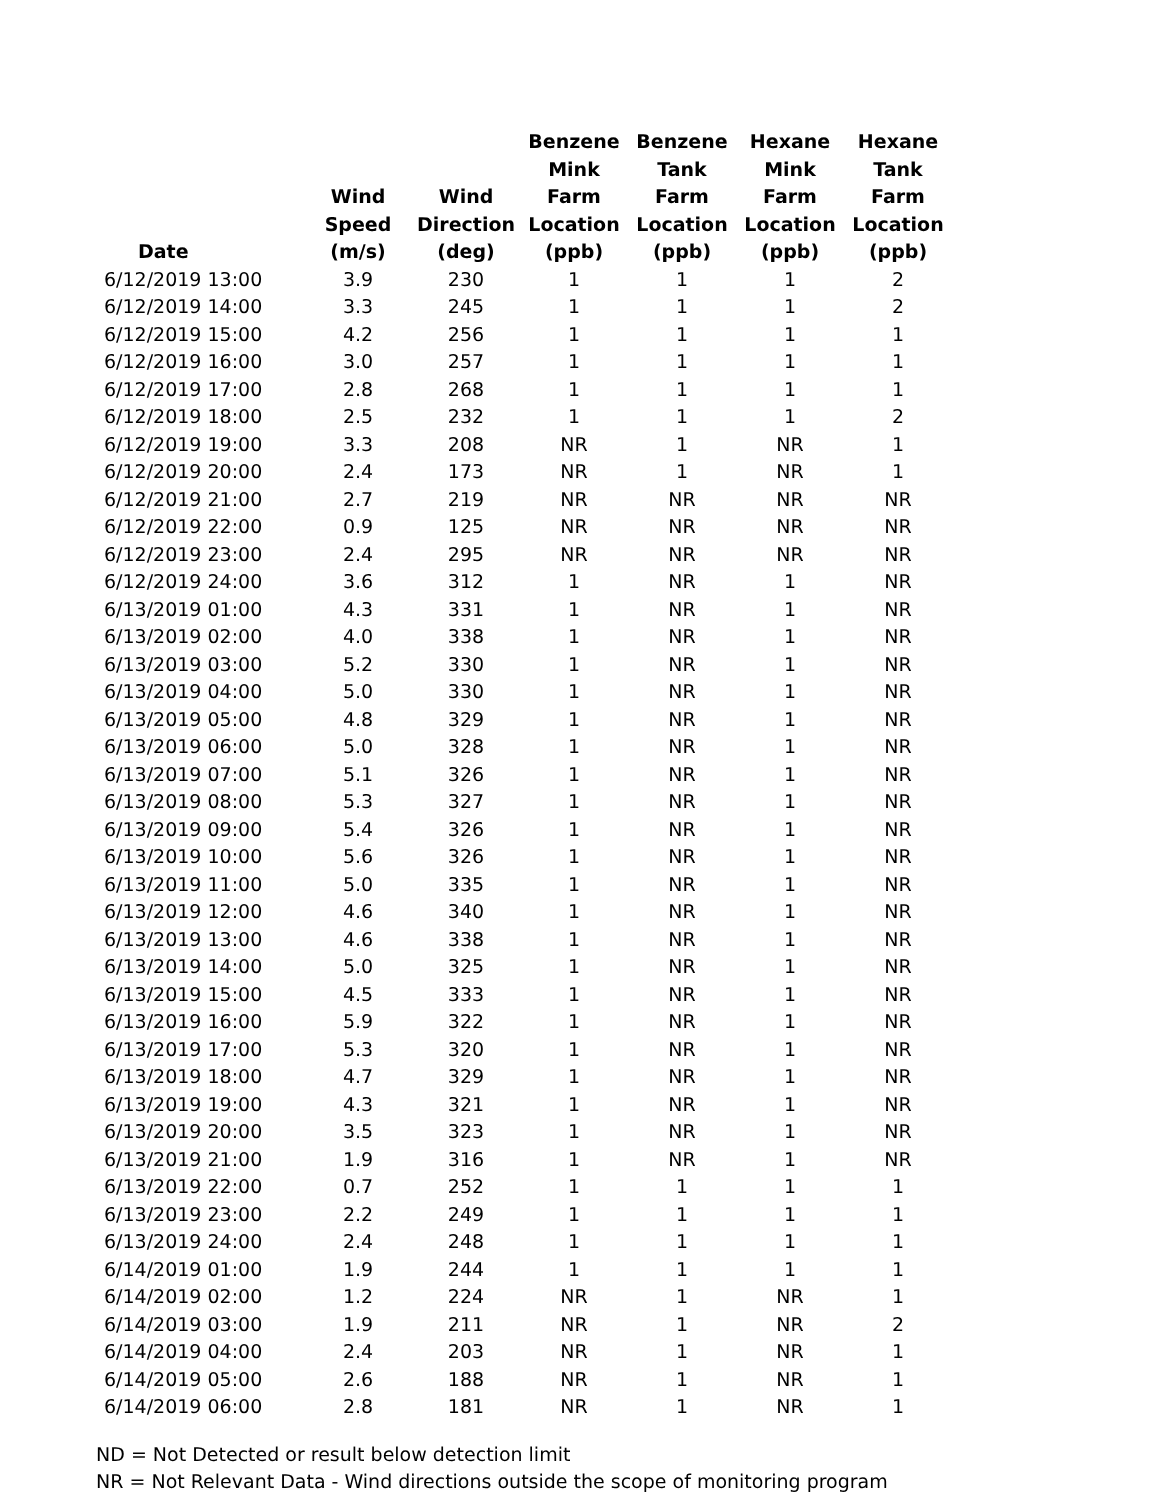| Date | Wind Speed (m/s) | Wind Direction (deg) | Benzene Mink Farm Location (ppb) | Benzene Tank Farm Location (ppb) | Hexane Mink Farm Location (ppb) | Hexane Tank Farm Location (ppb) |
| --- | --- | --- | --- | --- | --- | --- |
| 6/12/2019 13:00 | 3.9 | 230 | 1 | 1 | 1 | 2 |
| 6/12/2019 14:00 | 3.3 | 245 | 1 | 1 | 1 | 2 |
| 6/12/2019 15:00 | 4.2 | 256 | 1 | 1 | 1 | 1 |
| 6/12/2019 16:00 | 3.0 | 257 | 1 | 1 | 1 | 1 |
| 6/12/2019 17:00 | 2.8 | 268 | 1 | 1 | 1 | 1 |
| 6/12/2019 18:00 | 2.5 | 232 | 1 | 1 | 1 | 2 |
| 6/12/2019 19:00 | 3.3 | 208 | NR | 1 | NR | 1 |
| 6/12/2019 20:00 | 2.4 | 173 | NR | 1 | NR | 1 |
| 6/12/2019 21:00 | 2.7 | 219 | NR | NR | NR | NR |
| 6/12/2019 22:00 | 0.9 | 125 | NR | NR | NR | NR |
| 6/12/2019 23:00 | 2.4 | 295 | NR | NR | NR | NR |
| 6/12/2019 24:00 | 3.6 | 312 | 1 | NR | 1 | NR |
| 6/13/2019 01:00 | 4.3 | 331 | 1 | NR | 1 | NR |
| 6/13/2019 02:00 | 4.0 | 338 | 1 | NR | 1 | NR |
| 6/13/2019 03:00 | 5.2 | 330 | 1 | NR | 1 | NR |
| 6/13/2019 04:00 | 5.0 | 330 | 1 | NR | 1 | NR |
| 6/13/2019 05:00 | 4.8 | 329 | 1 | NR | 1 | NR |
| 6/13/2019 06:00 | 5.0 | 328 | 1 | NR | 1 | NR |
| 6/13/2019 07:00 | 5.1 | 326 | 1 | NR | 1 | NR |
| 6/13/2019 08:00 | 5.3 | 327 | 1 | NR | 1 | NR |
| 6/13/2019 09:00 | 5.4 | 326 | 1 | NR | 1 | NR |
| 6/13/2019 10:00 | 5.6 | 326 | 1 | NR | 1 | NR |
| 6/13/2019 11:00 | 5.0 | 335 | 1 | NR | 1 | NR |
| 6/13/2019 12:00 | 4.6 | 340 | 1 | NR | 1 | NR |
| 6/13/2019 13:00 | 4.6 | 338 | 1 | NR | 1 | NR |
| 6/13/2019 14:00 | 5.0 | 325 | 1 | NR | 1 | NR |
| 6/13/2019 15:00 | 4.5 | 333 | 1 | NR | 1 | NR |
| 6/13/2019 16:00 | 5.9 | 322 | 1 | NR | 1 | NR |
| 6/13/2019 17:00 | 5.3 | 320 | 1 | NR | 1 | NR |
| 6/13/2019 18:00 | 4.7 | 329 | 1 | NR | 1 | NR |
| 6/13/2019 19:00 | 4.3 | 321 | 1 | NR | 1 | NR |
| 6/13/2019 20:00 | 3.5 | 323 | 1 | NR | 1 | NR |
| 6/13/2019 21:00 | 1.9 | 316 | 1 | NR | 1 | NR |
| 6/13/2019 22:00 | 0.7 | 252 | 1 | 1 | 1 | 1 |
| 6/13/2019 23:00 | 2.2 | 249 | 1 | 1 | 1 | 1 |
| 6/13/2019 24:00 | 2.4 | 248 | 1 | 1 | 1 | 1 |
| 6/14/2019 01:00 | 1.9 | 244 | 1 | 1 | 1 | 1 |
| 6/14/2019 02:00 | 1.2 | 224 | NR | 1 | NR | 1 |
| 6/14/2019 03:00 | 1.9 | 211 | NR | 1 | NR | 2 |
| 6/14/2019 04:00 | 2.4 | 203 | NR | 1 | NR | 1 |
| 6/14/2019 05:00 | 2.6 | 188 | NR | 1 | NR | 1 |
| 6/14/2019 06:00 | 2.8 | 181 | NR | 1 | NR | 1 |
ND = Not Detected or result below detection limit
NR = Not Relevant Data - Wind directions outside the scope of monitoring program